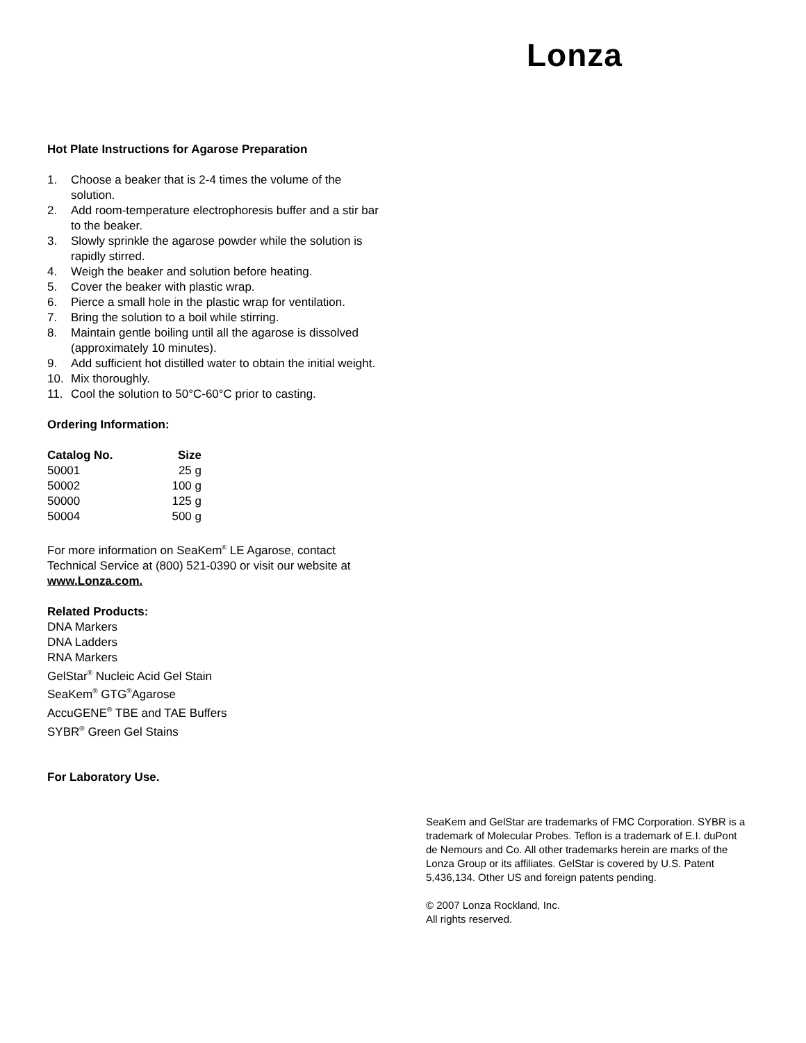Lonza
Hot Plate Instructions for Agarose Preparation
1. Choose a beaker that is 2-4 times the volume of the solution.
2. Add room-temperature electrophoresis buffer and a stir bar to the beaker.
3. Slowly sprinkle the agarose powder while the solution is rapidly stirred.
4. Weigh the beaker and solution before heating.
5. Cover the beaker with plastic wrap.
6. Pierce a small hole in the plastic wrap for ventilation.
7. Bring the solution to a boil while stirring.
8. Maintain gentle boiling until all the agarose is dissolved (approximately 10 minutes).
9. Add sufficient hot distilled water to obtain the initial weight.
10. Mix thoroughly.
11. Cool the solution to 50°C-60°C prior to casting.
Ordering Information:
| Catalog No. | Size |
| --- | --- |
| 50001 | 25 g |
| 50002 | 100 g |
| 50000 | 125 g |
| 50004 | 500 g |
For more information on SeaKem<sup>®</sup> LE Agarose, contact Technical Service at (800) 521-0390 or visit our website at www.Lonza.com.
Related Products:
DNA Markers
DNA Ladders
RNA Markers
GelStar<sup>®</sup> Nucleic Acid Gel Stain
SeaKem<sup>®</sup> GTG<sup>®</sup>Agarose
AccuGENE<sup>®</sup> TBE and TAE Buffers
SYBR<sup>®</sup> Green Gel Stains
For Laboratory Use.
SeaKem and GelStar are trademarks of FMC Corporation. SYBR is a trademark of Molecular Probes. Teflon is a trademark of E.I. duPont de Nemours and Co. All other trademarks herein are marks of the Lonza Group or its affiliates. GelStar is covered by U.S. Patent 5,436,134. Other US and foreign patents pending.
© 2007 Lonza Rockland, Inc.
All rights reserved.